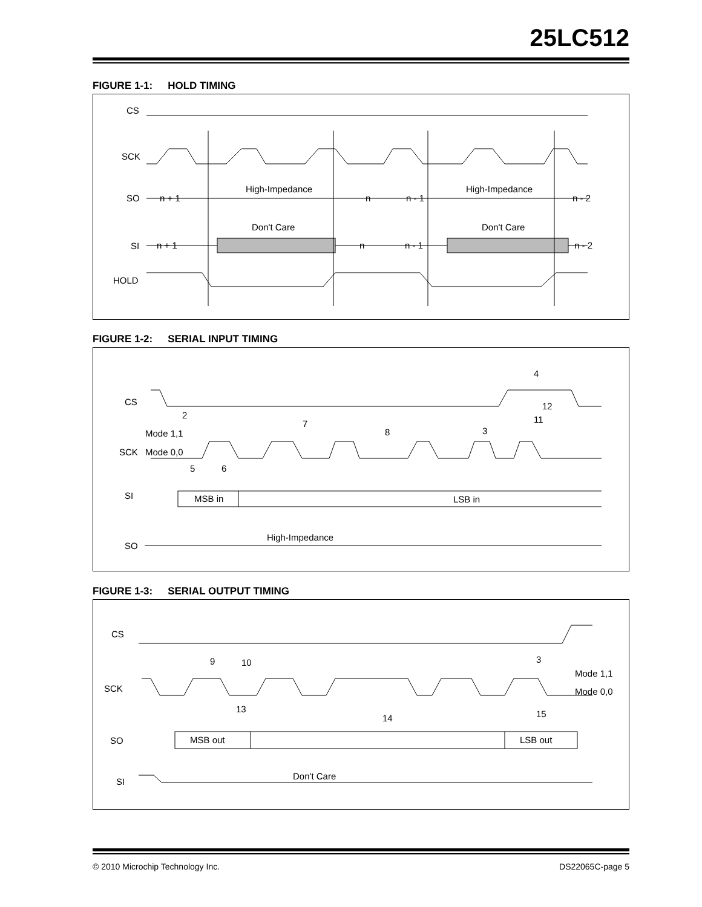25LC512
FIGURE 1-1: HOLD TIMING
CS
SCK
SO
SI
HOLD
n + 1
High-Impedance
n
n - 1
High-Impedance
n - 2
Don't Care
Don't Care
n + 1
n
n - 1
n - 2
FIGURE 1-2: SERIAL INPUT TIMING
CS
Mode 1,1
SCK
Mode 0,0
SI
SO
MSB in
LSB in
2
7
8
3
11
12
4
5
6
High-Impedance
FIGURE 1-3: SERIAL OUTPUT TIMING
CS
SCK
SO
SI
MSB out
LSB out
9
10
13
14
3
Mode 1,1
Mode 0,0
15
Don't Care
© 2010 Microchip Technology Inc. DS22065C-page 5